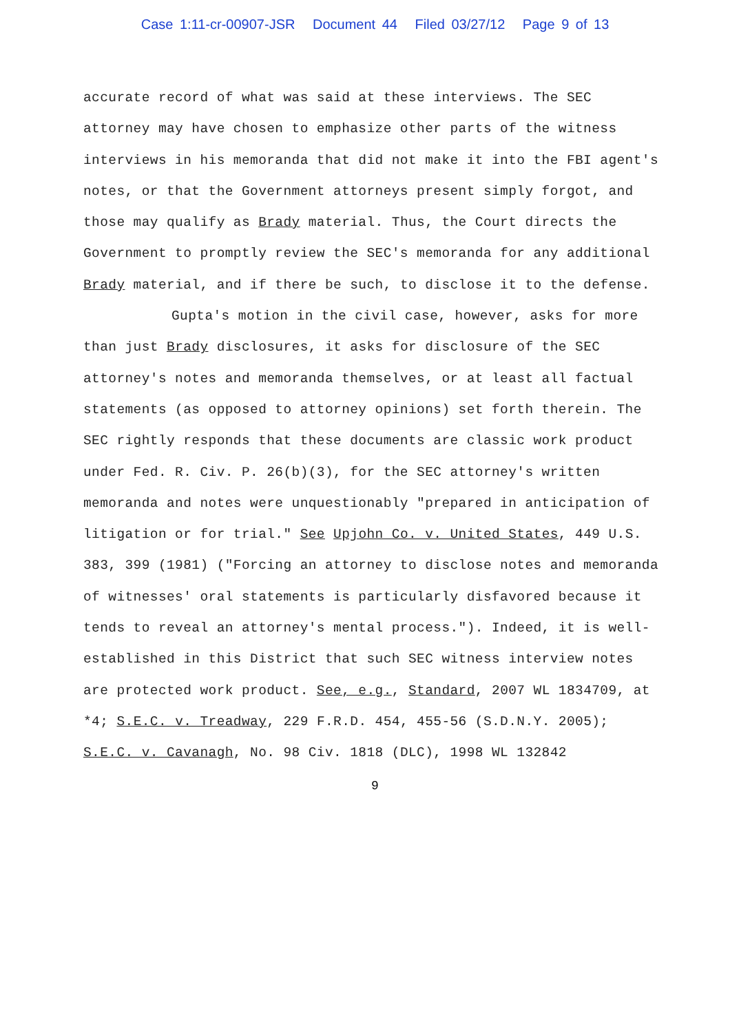Case 1:11-cr-00907-JSR Document 44 Filed 03/27/12 Page 9 of 13
accurate record of what was said at these interviews. The SEC attorney may have chosen to emphasize other parts of the witness interviews in his memoranda that did not make it into the FBI agent's notes, or that the Government attorneys present simply forgot, and those may qualify as Brady material. Thus, the Court directs the Government to promptly review the SEC's memoranda for any additional Brady material, and if there be such, to disclose it to the defense.
Gupta's motion in the civil case, however, asks for more than just Brady disclosures, it asks for disclosure of the SEC attorney's notes and memoranda themselves, or at least all factual statements (as opposed to attorney opinions) set forth therein. The SEC rightly responds that these documents are classic work product under Fed. R. Civ. P. 26(b)(3), for the SEC attorney's written memoranda and notes were unquestionably "prepared in anticipation of litigation or for trial." See Upjohn Co. v. United States, 449 U.S. 383, 399 (1981) ("Forcing an attorney to disclose notes and memoranda of witnesses' oral statements is particularly disfavored because it tends to reveal an attorney's mental process."). Indeed, it is well-established in this District that such SEC witness interview notes are protected work product. See, e.g., Standard, 2007 WL 1834709, at *4; S.E.C. v. Treadway, 229 F.R.D. 454, 455-56 (S.D.N.Y. 2005); S.E.C. v. Cavanagh, No. 98 Civ. 1818 (DLC), 1998 WL 132842
9